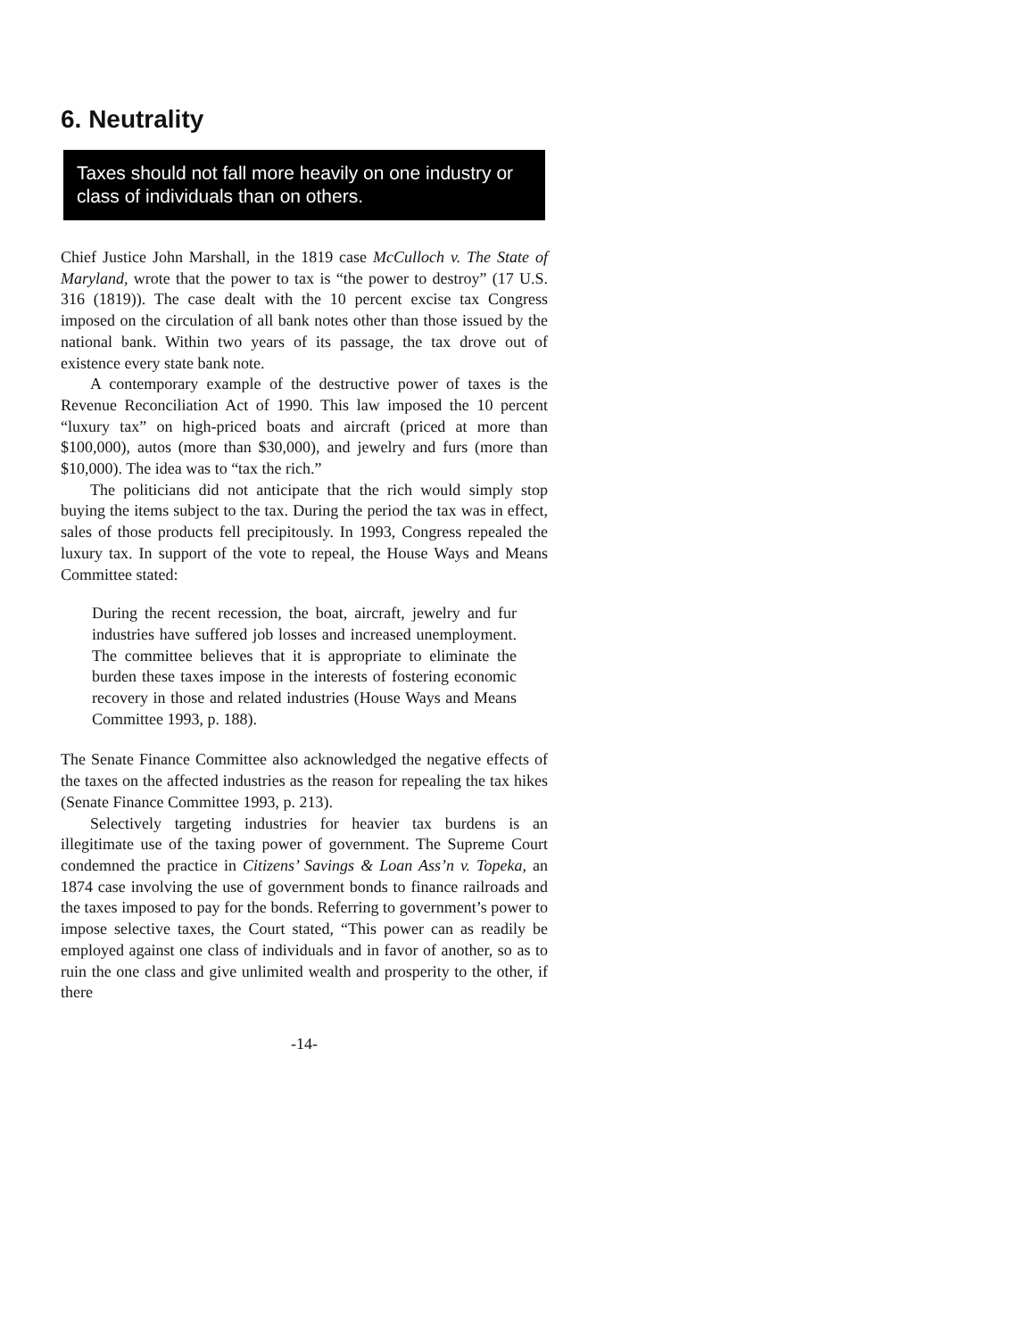6. Neutrality
Taxes should not fall more heavily on one industry or class of individuals than on others.
Chief Justice John Marshall, in the 1819 case McCulloch v. The State of Maryland, wrote that the power to tax is “the power to destroy” (17 U.S. 316 (1819)). The case dealt with the 10 percent excise tax Congress imposed on the circulation of all bank notes other than those issued by the national bank. Within two years of its passage, the tax drove out of existence every state bank note.
A contemporary example of the destructive power of taxes is the Revenue Reconciliation Act of 1990. This law imposed the 10 percent “luxury tax” on high-priced boats and aircraft (priced at more than $100,000), autos (more than $30,000), and jewelry and furs (more than $10,000). The idea was to “tax the rich.”
The politicians did not anticipate that the rich would simply stop buying the items subject to the tax. During the period the tax was in effect, sales of those products fell precipitously. In 1993, Congress repealed the luxury tax. In support of the vote to repeal, the House Ways and Means Committee stated:
During the recent recession, the boat, aircraft, jewelry and fur industries have suffered job losses and increased unemployment. The committee believes that it is appropriate to eliminate the burden these taxes impose in the interests of fostering economic recovery in those and related industries (House Ways and Means Committee 1993, p. 188).
The Senate Finance Committee also acknowledged the negative effects of the taxes on the affected industries as the reason for repealing the tax hikes (Senate Finance Committee 1993, p. 213).
Selectively targeting industries for heavier tax burdens is an illegitimate use of the taxing power of government. The Supreme Court condemned the practice in Citizens’ Savings & Loan Ass’n v. Topeka, an 1874 case involving the use of government bonds to finance railroads and the taxes imposed to pay for the bonds. Referring to government’s power to impose selective taxes, the Court stated, “This power can as readily be employed against one class of individuals and in favor of another, so as to ruin the one class and give unlimited wealth and prosperity to the other, if there
-14-